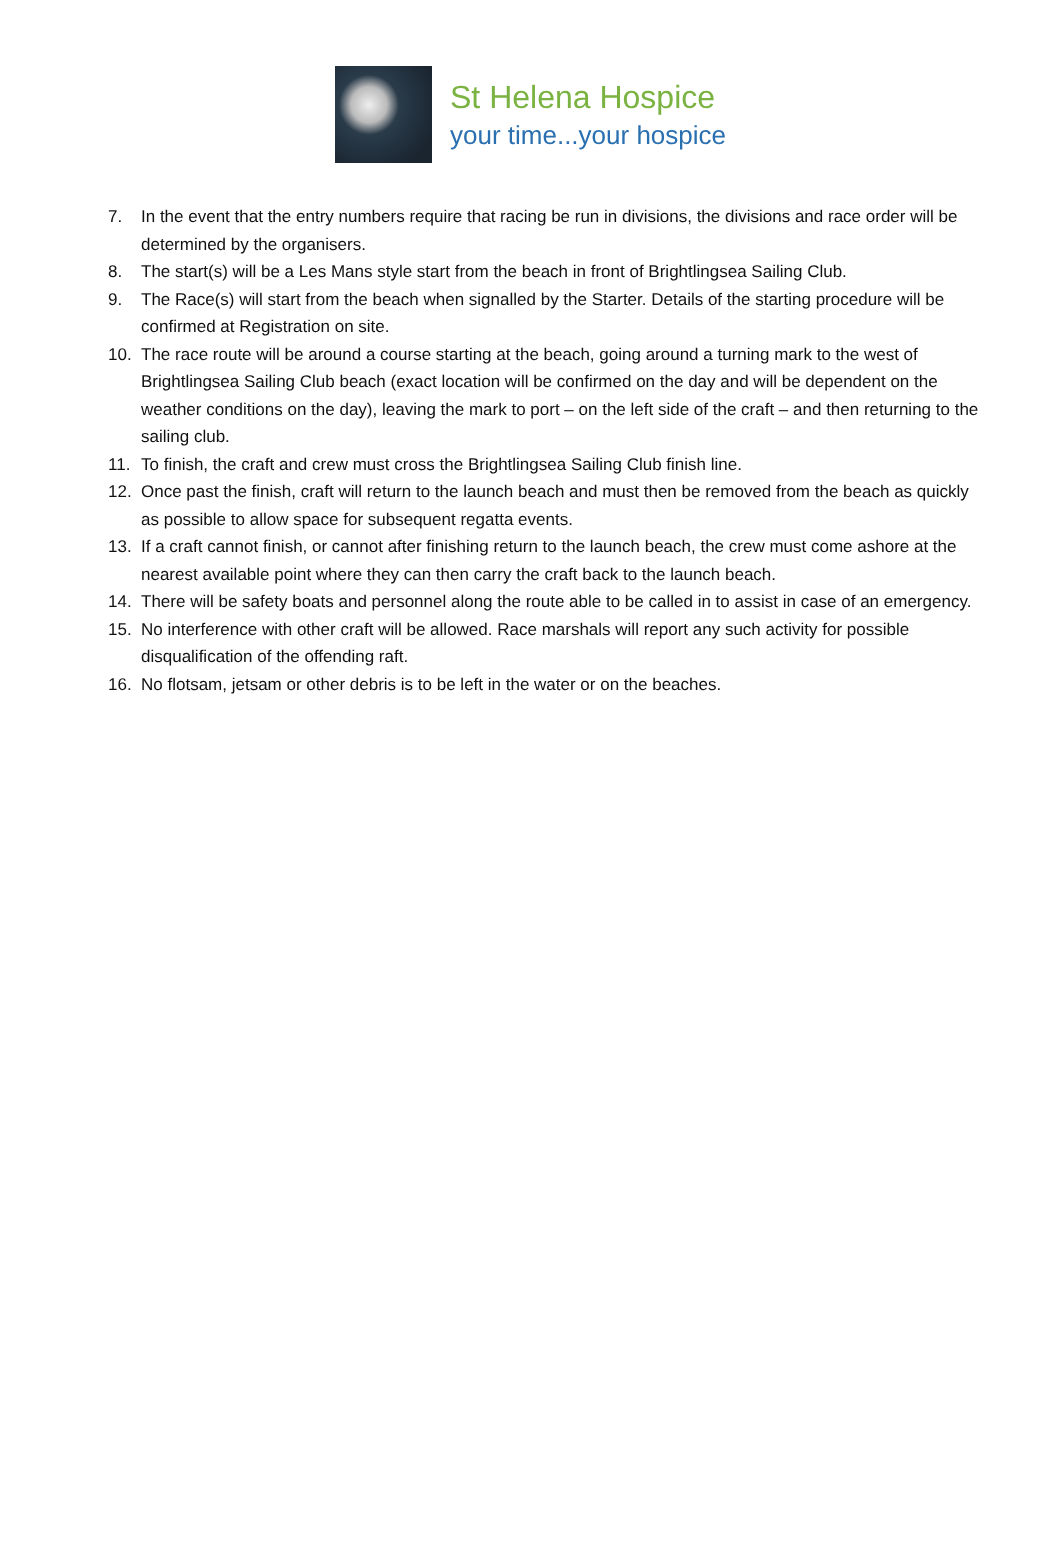St Helena Hospice
your time...your hospice
7. In the event that the entry numbers require that racing be run in divisions, the divisions and race order will be determined by the organisers.
8. The start(s) will be a Les Mans style start from the beach in front of Brightlingsea Sailing Club.
9. The Race(s) will start from the beach when signalled by the Starter. Details of the starting procedure will be confirmed at Registration on site.
10. The race route will be around a course starting at the beach, going around a turning mark to the west of Brightlingsea Sailing Club beach (exact location will be confirmed on the day and will be dependent on the weather conditions on the day), leaving the mark to port – on the left side of the craft – and then returning to the sailing club.
11. To finish, the craft and crew must cross the Brightlingsea Sailing Club finish line.
12. Once past the finish, craft will return to the launch beach and must then be removed from the beach as quickly as possible to allow space for subsequent regatta events.
13. If a craft cannot finish, or cannot after finishing return to the launch beach, the crew must come ashore at the nearest available point where they can then carry the craft back to the launch beach.
14. There will be safety boats and personnel along the route able to be called in to assist in case of an emergency.
15. No interference with other craft will be allowed. Race marshals will report any such activity for possible disqualification of the offending raft.
16. No flotsam, jetsam or other debris is to be left in the water or on the beaches.